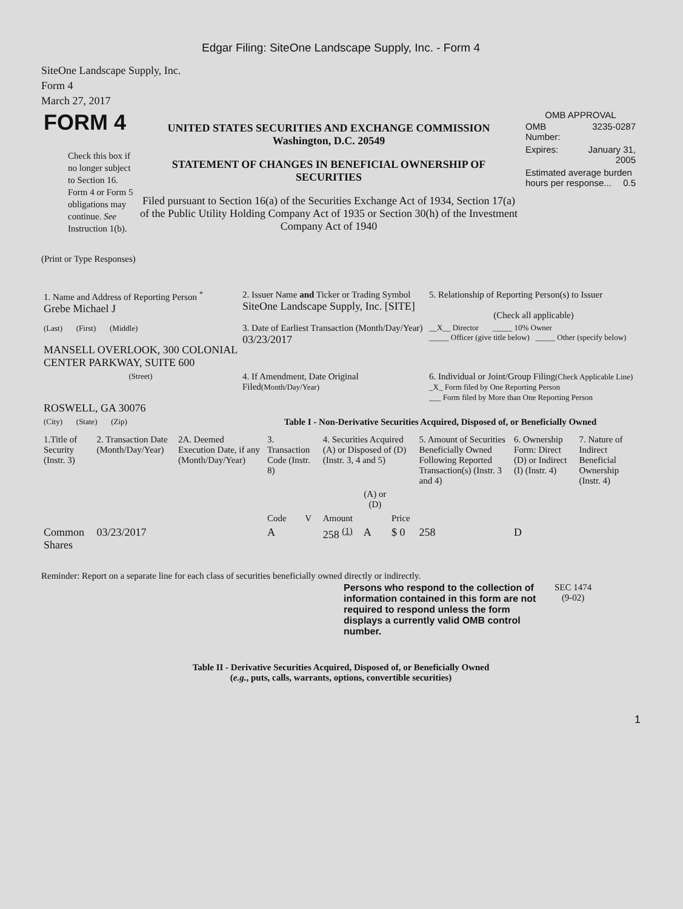Edgar Filing: SiteOne Landscape Supply, Inc. - Form 4
SiteOne Landscape Supply, Inc.
Form 4
March 27, 2017
| FORM 4 Check this box if no longer subject to Section 16. Form 4 or Form 5 obligations may continue. See Instruction 1(b). | UNITED STATES SECURITIES AND EXCHANGE COMMISSION Washington, D.C. 20549 STATEMENT OF CHANGES IN BENEFICIAL OWNERSHIP OF SECURITIES Filed pursuant to Section 16(a) of the Securities Exchange Act of 1934, Section 17(a) of the Public Utility Holding Company Act of 1935 or Section 30(h) of the Investment Company Act of 1940 | OMB APPROVAL / OMB Number: / 3235-0287 / / Expires: / January 31, 2005 / / Estimated average burden hours per response... 0.5 / / |
(Print or Type Responses)
| 1. Name and Address of Reporting Person <sup>*</sup> Grebe Michael J | 2. Issuer Name and Ticker or Trading Symbol SiteOne Landscape Supply, Inc. [SITE] | 5. Relationship of Reporting Person(s) to Issuer (Check all applicable) |
| (Last) (First) (Middle) MANSELL OVERLOOK, 300 COLONIAL CENTER PARKWAY, SUITE 600 | 3. Date of Earliest Transaction (Month/Day/Year) 03/23/2017 | __X__ Director _____ 10% Owner _____ Officer (give title below) _____ Other (specify below) |
| (Street) ROSWELL, GA 30076 | 4. If Amendment, Date Original Filed (Month/Day/Year) | 6. Individual or Joint/Group Filing (Check Applicable Line) _X_ Form filed by One Reporting Person ___ Form filed by More than One Reporting Person |
| (City) (State) (Zip) | Table I - Non-Derivative Securities Acquired, Disposed of, or Beneficially Owned | |
| 1.Title of Security (Instr. 3) | 2. Transaction Date (Month/Day/Year) | 2A. Deemed Execution Date, if any (Month/Day/Year) | 3. Transaction Code (Instr. 8) | | 4. Securities Acquired (A) or Disposed of (D) (Instr. 3, 4 and 5) | | | 5. Amount of Securities Beneficially Owned Following Reported Transaction(s) (Instr. 3 and 4) | 6. Ownership Form: Direct (D) or Indirect (I) (Instr. 4) | 7. Nature of Indirect Beneficial Ownership (Instr. 4) |
| --- | --- | --- | --- | --- | --- | --- | --- | --- | --- | --- |
| | | | Code | V | Amount | (A) or (D) | Price | | | |
| Common Shares | 03/23/2017 | | A | | 258 <sup>(1)</sup> | A | $ 0 | 258 | D | |
Reminder: Report on a separate line for each class of securities beneficially owned directly or indirectly.
| Persons who respond to the collection of information contained in this form are not required to respond unless the form displays a currently valid OMB control number. | SEC 1474 (9-02) |
Table II - Derivative Securities Acquired, Disposed of, or Beneficially Owned
(e.g., puts, calls, warrants, options, convertible securities)
1